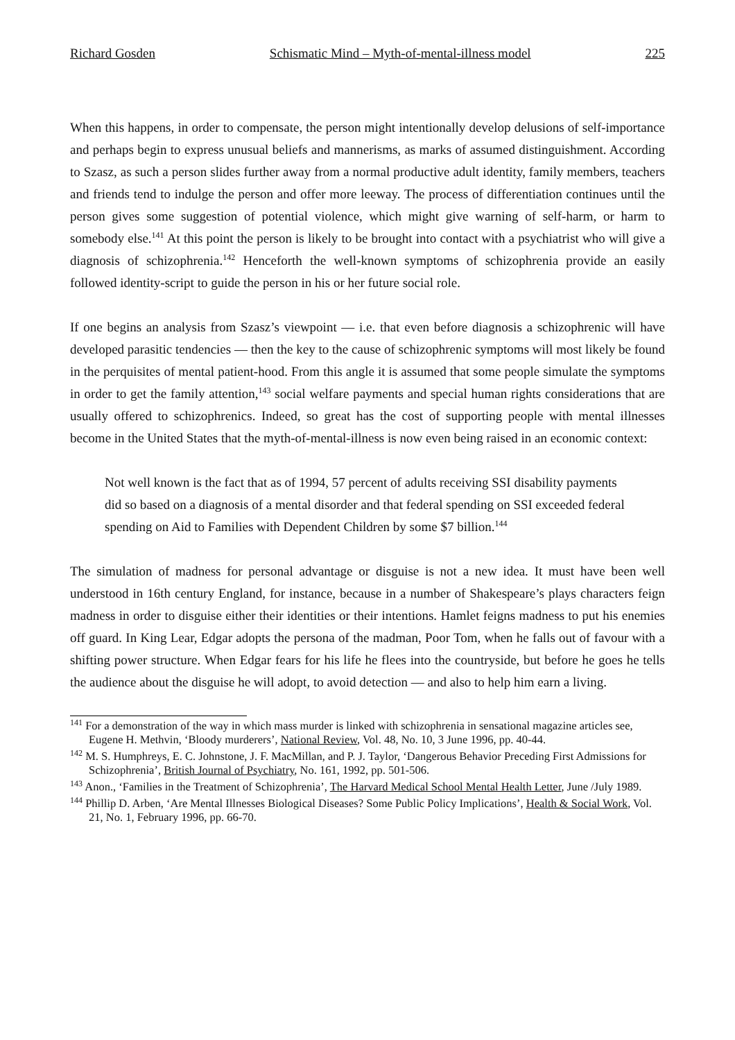Richard Gosden Schismatic Mind – Myth-of-mental-illness model 225
When this happens, in order to compensate, the person might intentionally develop delusions of self-importance and perhaps begin to express unusual beliefs and mannerisms, as marks of assumed distinguishment. According to Szasz, as such a person slides further away from a normal productive adult identity, family members, teachers and friends tend to indulge the person and offer more leeway. The process of differentiation continues until the person gives some suggestion of potential violence, which might give warning of self-harm, or harm to somebody else.<sup>141</sup> At this point the person is likely to be brought into contact with a psychiatrist who will give a diagnosis of schizophrenia.<sup>142</sup> Henceforth the well-known symptoms of schizophrenia provide an easily followed identity-script to guide the person in his or her future social role.
If one begins an analysis from Szasz’s viewpoint — i.e. that even before diagnosis a schizophrenic will have developed parasitic tendencies — then the key to the cause of schizophrenic symptoms will most likely be found in the perquisites of mental patient-hood. From this angle it is assumed that some people simulate the symptoms in order to get the family attention,<sup>143</sup> social welfare payments and special human rights considerations that are usually offered to schizophrenics. Indeed, so great has the cost of supporting people with mental illnesses become in the United States that the myth-of-mental-illness is now even being raised in an economic context:
Not well known is the fact that as of 1994, 57 percent of adults receiving SSI disability payments did so based on a diagnosis of a mental disorder and that federal spending on SSI exceeded federal spending on Aid to Families with Dependent Children by some $7 billion.<sup>144</sup>
The simulation of madness for personal advantage or disguise is not a new idea. It must have been well understood in 16th century England, for instance, because in a number of Shakespeare’s plays characters feign madness in order to disguise either their identities or their intentions. Hamlet feigns madness to put his enemies off guard. In King Lear, Edgar adopts the persona of the madman, Poor Tom, when he falls out of favour with a shifting power structure. When Edgar fears for his life he flees into the countryside, but before he goes he tells the audience about the disguise he will adopt, to avoid detection — and also to help him earn a living.
<sup>141</sup> For a demonstration of the way in which mass murder is linked with schizophrenia in sensational magazine articles see, Eugene H. Methvin, ‘Bloody murderers’, National Review, Vol. 48, No. 10, 3 June 1996, pp. 40-44.
<sup>142</sup> M. S. Humphreys, E. C. Johnstone, J. F. MacMillan, and P. J. Taylor, ‘Dangerous Behavior Preceding First Admissions for Schizophrenia’, British Journal of Psychiatry, No. 161, 1992, pp. 501-506.
<sup>143</sup> Anon., ‘Families in the Treatment of Schizophrenia’, The Harvard Medical School Mental Health Letter, June /July 1989.
<sup>144</sup> Phillip D. Arben, ‘Are Mental Illnesses Biological Diseases? Some Public Policy Implications’, Health & Social Work, Vol. 21, No. 1, February 1996, pp. 66-70.